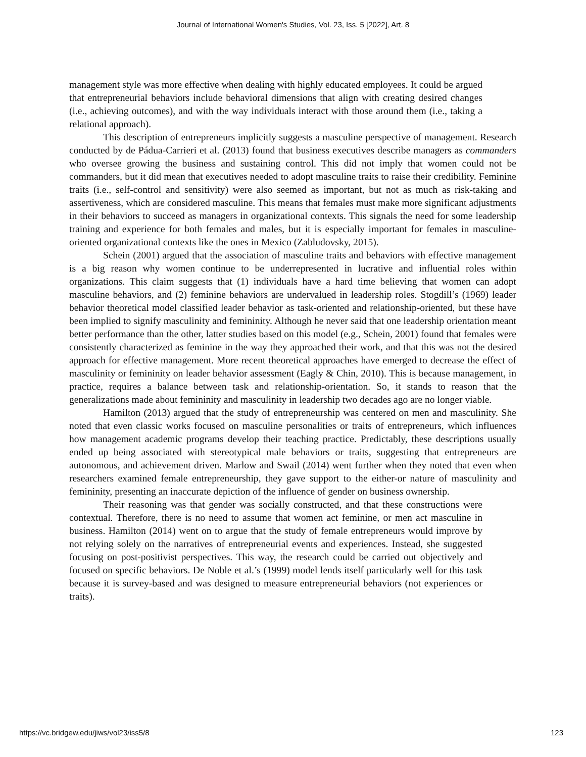Journal of International Women's Studies, Vol. 23, Iss. 5 [2022], Art. 8
management style was more effective when dealing with highly educated employees. It could be argued that entrepreneurial behaviors include behavioral dimensions that align with creating desired changes (i.e., achieving outcomes), and with the way individuals interact with those around them (i.e., taking a relational approach).
This description of entrepreneurs implicitly suggests a masculine perspective of management. Research conducted by de Pádua-Carrieri et al. (2013) found that business executives describe managers as commanders who oversee growing the business and sustaining control. This did not imply that women could not be commanders, but it did mean that executives needed to adopt masculine traits to raise their credibility. Feminine traits (i.e., self-control and sensitivity) were also seemed as important, but not as much as risk-taking and assertiveness, which are considered masculine. This means that females must make more significant adjustments in their behaviors to succeed as managers in organizational contexts. This signals the need for some leadership training and experience for both females and males, but it is especially important for females in masculine-oriented organizational contexts like the ones in Mexico (Zabludovsky, 2015).
Schein (2001) argued that the association of masculine traits and behaviors with effective management is a big reason why women continue to be underrepresented in lucrative and influential roles within organizations. This claim suggests that (1) individuals have a hard time believing that women can adopt masculine behaviors, and (2) feminine behaviors are undervalued in leadership roles. Stogdill’s (1969) leader behavior theoretical model classified leader behavior as task-oriented and relationship-oriented, but these have been implied to signify masculinity and femininity. Although he never said that one leadership orientation meant better performance than the other, latter studies based on this model (e.g., Schein, 2001) found that females were consistently characterized as feminine in the way they approached their work, and that this was not the desired approach for effective management. More recent theoretical approaches have emerged to decrease the effect of masculinity or femininity on leader behavior assessment (Eagly & Chin, 2010). This is because management, in practice, requires a balance between task and relationship-orientation. So, it stands to reason that the generalizations made about femininity and masculinity in leadership two decades ago are no longer viable.
Hamilton (2013) argued that the study of entrepreneurship was centered on men and masculinity. She noted that even classic works focused on masculine personalities or traits of entrepreneurs, which influences how management academic programs develop their teaching practice. Predictably, these descriptions usually ended up being associated with stereotypical male behaviors or traits, suggesting that entrepreneurs are autonomous, and achievement driven. Marlow and Swail (2014) went further when they noted that even when researchers examined female entrepreneurship, they gave support to the either-or nature of masculinity and femininity, presenting an inaccurate depiction of the influence of gender on business ownership.
Their reasoning was that gender was socially constructed, and that these constructions were contextual. Therefore, there is no need to assume that women act feminine, or men act masculine in business. Hamilton (2014) went on to argue that the study of female entrepreneurs would improve by not relying solely on the narratives of entrepreneurial events and experiences. Instead, she suggested focusing on post-positivist perspectives. This way, the research could be carried out objectively and focused on specific behaviors. De Noble et al.’s (1999) model lends itself particularly well for this task because it is survey-based and was designed to measure entrepreneurial behaviors (not experiences or traits).
https://vc.bridgew.edu/jiws/vol23/iss5/8 123